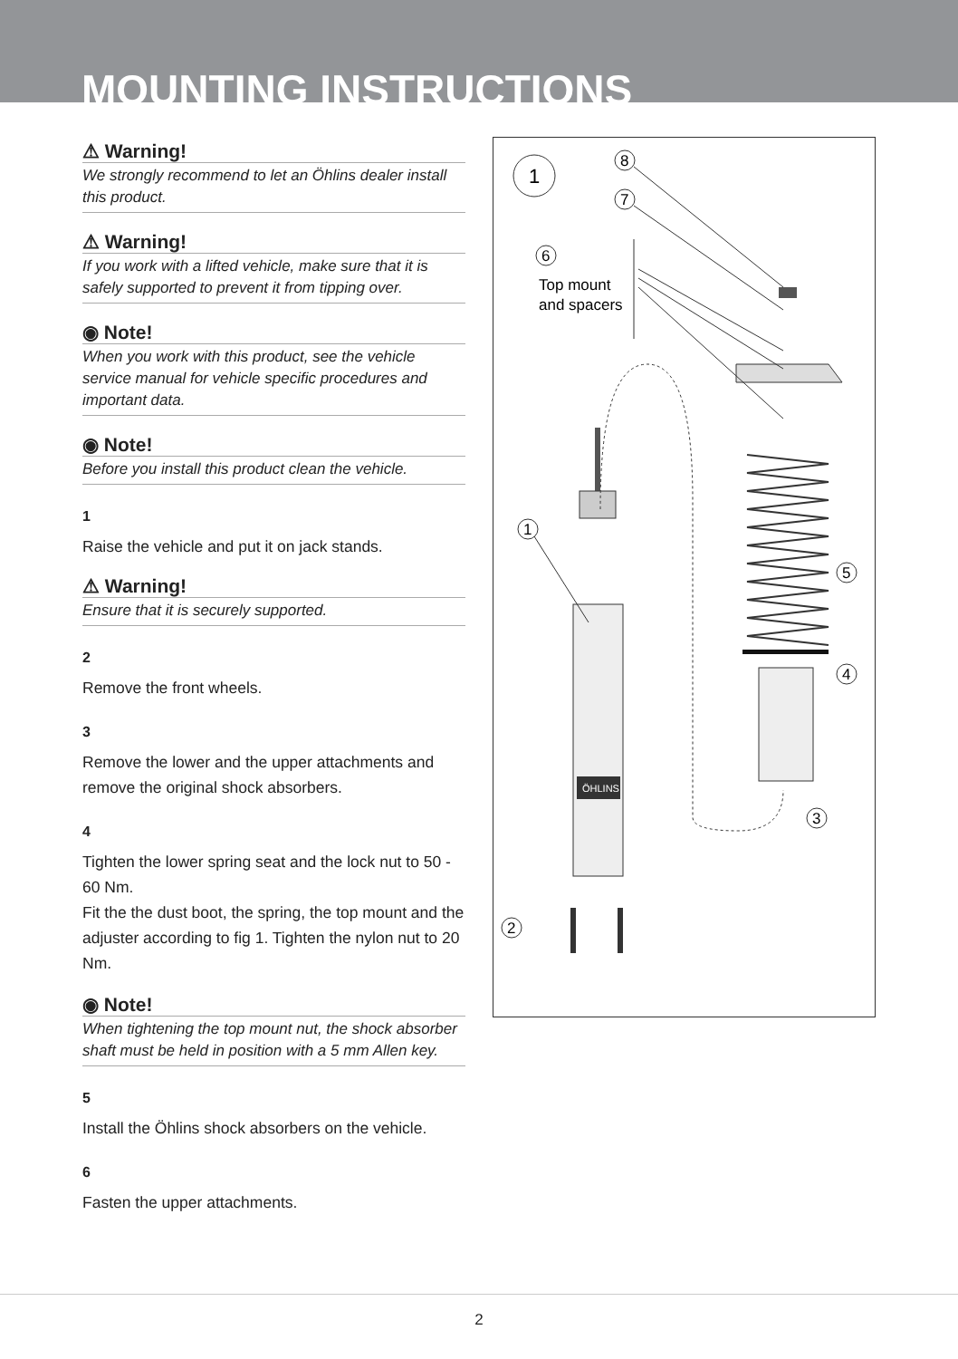MOUNTING INSTRUCTIONS
⚠ Warning!
We strongly recommend to let an Öhlins dealer install this product.
⚠ Warning!
If you work with a lifted vehicle, make sure that it is safely supported to prevent it from tipping over.
◉ Note!
When you work with this product, see the vehicle service manual for vehicle specific procedures and important data.
◉ Note!
Before you install this product clean the vehicle.
1
Raise the vehicle and put it on jack stands.
⚠ Warning!
Ensure that it is securely supported.
2
Remove the front wheels.
3
Remove the lower and the upper attachments and remove the original shock absorbers.
4
Tighten the lower spring seat and the lock nut to 50 - 60 Nm.
Fit the the dust boot, the spring, the top mount and the adjuster according to fig 1. Tighten the nylon nut to 20 Nm.
◉ Note!
When tightening the top mount nut, the shock absorber shaft must be held in position with a 5 mm Allen key.
5
Install the Öhlins shock absorbers on the vehicle.
6
Fasten the upper attachments.
1
8
7
6
Top mount
and spacers
ÖHLINS
1
5
4
3
2
2